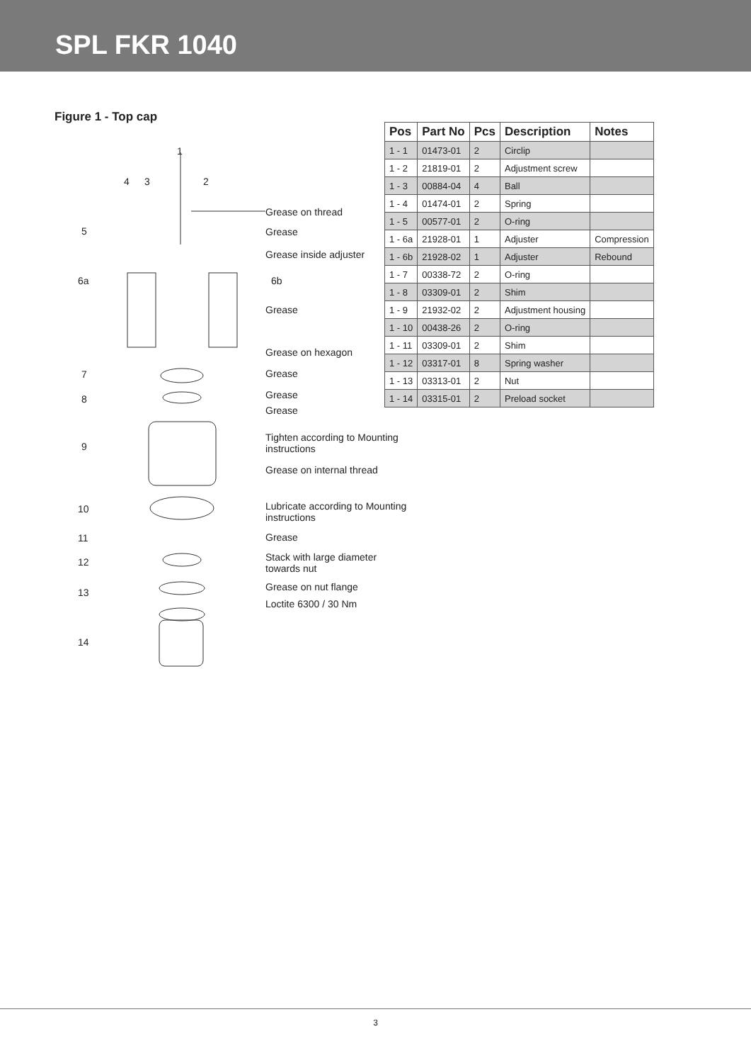SPL FKR 1040
Figure 1 - Top cap
1
4 3 2
5
6a 6b
7
8
9
10
11
12
13
14
Grease on thread
Grease
Grease inside adjuster
Grease
Grease on hexagon
Grease
Grease
Grease
Tighten according to Mounting
instructions
Grease on internal thread
Lubricate according to Mounting
instructions
Grease
Stack with large diameter
towards nut
Grease on nut flange
Loctite 6300 / 30 Nm
| Pos | Part No | Pcs | Description | Notes |
| --- | --- | --- | --- | --- |
| 1 - 1 | 01473-01 | 2 | Circlip | |
| 1 - 2 | 21819-01 | 2 | Adjustment screw | |
| 1 - 3 | 00884-04 | 4 | Ball | |
| 1 - 4 | 01474-01 | 2 | Spring | |
| 1 - 5 | 00577-01 | 2 | O-ring | |
| 1 - 6a | 21928-01 | 1 | Adjuster | Compression |
| 1 - 6b | 21928-02 | 1 | Adjuster | Rebound |
| 1 - 7 | 00338-72 | 2 | O-ring | |
| 1 - 8 | 03309-01 | 2 | Shim | |
| 1 - 9 | 21932-02 | 2 | Adjustment housing | |
| 1 - 10 | 00438-26 | 2 | O-ring | |
| 1 - 11 | 03309-01 | 2 | Shim | |
| 1 - 12 | 03317-01 | 8 | Spring washer | |
| 1 - 13 | 03313-01 | 2 | Nut | |
| 1 - 14 | 03315-01 | 2 | Preload socket | |
3